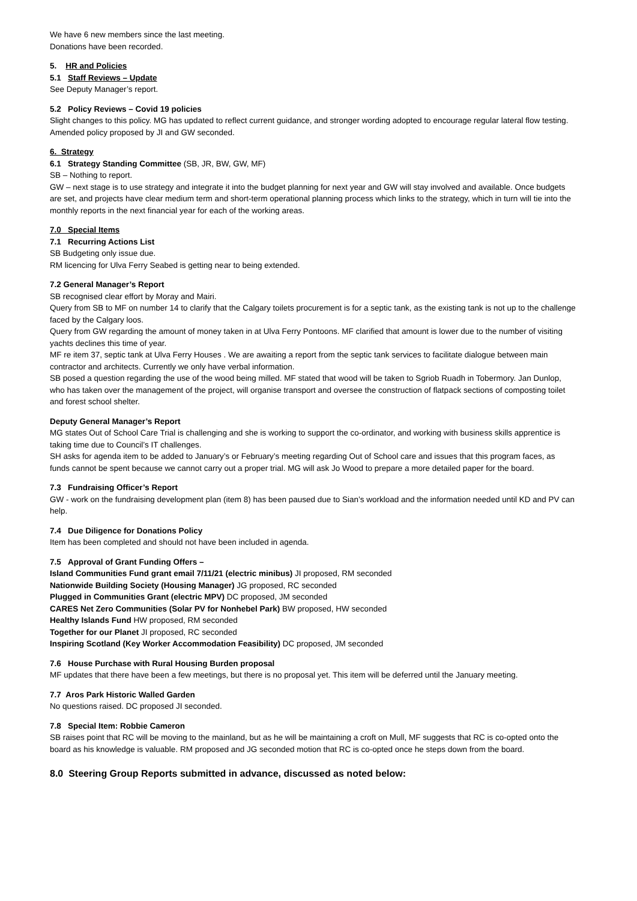We have 6 new members since the last meeting.
Donations have been recorded.
5. HR and Policies
5.1 Staff Reviews – Update
See Deputy Manager’s report.
5.2 Policy Reviews – Covid 19 policies
Slight changes to this policy. MG has updated to reflect current guidance, and stronger wording adopted to encourage regular lateral flow testing. Amended policy proposed by JI and GW seconded.
6. Strategy
6.1 Strategy Standing Committee (SB, JR, BW, GW, MF)
SB – Nothing to report.
GW – next stage is to use strategy and integrate it into the budget planning for next year and GW will stay involved and available. Once budgets are set, and projects have clear medium term and short-term operational planning process which links to the strategy, which in turn will tie into the monthly reports in the next financial year for each of the working areas.
7.0 Special Items
7.1 Recurring Actions List
SB Budgeting only issue due.
RM licencing for Ulva Ferry Seabed is getting near to being extended.
7.2 General Manager’s Report
SB recognised clear effort by Moray and Mairi.
Query from SB to MF on number 14 to clarify that the Calgary toilets procurement is for a septic tank, as the existing tank is not up to the challenge faced by the Calgary loos.
Query from GW regarding the amount of money taken in at Ulva Ferry Pontoons. MF clarified that amount is lower due to the number of visiting yachts declines this time of year.
MF re item 37, septic tank at Ulva Ferry Houses . We are awaiting a report from the septic tank services to facilitate dialogue between main contractor and architects. Currently we only have verbal information.
SB posed a question regarding the use of the wood being milled. MF stated that wood will be taken to Sgriob Ruadh in Tobermory. Jan Dunlop, who has taken over the management of the project, will organise transport and oversee the construction of flatpack sections of composting toilet and forest school shelter.
Deputy General Manager’s Report
MG states Out of School Care Trial is challenging and she is working to support the co-ordinator, and working with business skills apprentice is taking time due to Council’s IT challenges.
SH asks for agenda item to be added to January’s or February’s meeting regarding Out of School care and issues that this program faces, as funds cannot be spent because we cannot carry out a proper trial. MG will ask Jo Wood to prepare a more detailed paper for the board.
7.3 Fundraising Officer’s Report
GW - work on the fundraising development plan (item 8) has been paused due to Sian’s workload and the information needed until KD and PV can help.
7.4 Due Diligence for Donations Policy
Item has been completed and should not have been included in agenda.
7.5 Approval of Grant Funding Offers –
Island Communities Fund grant email 7/11/21 (electric minibus) JI proposed, RM seconded
Nationwide Building Society (Housing Manager) JG proposed, RC seconded
Plugged in Communities Grant (electric MPV) DC proposed, JM seconded
CARES Net Zero Communities (Solar PV for Nonhebel Park) BW proposed, HW seconded
Healthy Islands Fund HW proposed, RM seconded
Together for our Planet JI proposed, RC seconded
Inspiring Scotland (Key Worker Accommodation Feasibility) DC proposed, JM seconded
7.6 House Purchase with Rural Housing Burden proposal
MF updates that there have been a few meetings, but there is no proposal yet. This item will be deferred until the January meeting.
7.7 Aros Park Historic Walled Garden
No questions raised. DC proposed JI seconded.
7.8 Special Item: Robbie Cameron
SB raises point that RC will be moving to the mainland, but as he will be maintaining a croft on Mull, MF suggests that RC is co-opted onto the board as his knowledge is valuable. RM proposed and JG seconded motion that RC is co-opted once he steps down from the board.
8.0 Steering Group Reports submitted in advance, discussed as noted below: